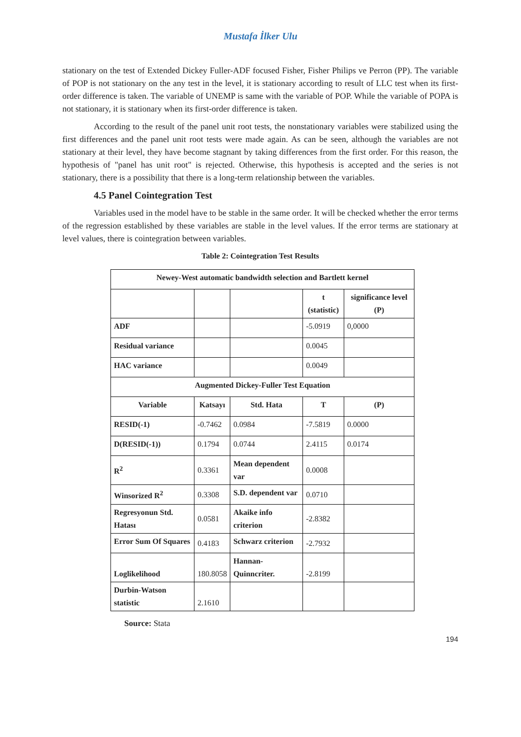Mustafa İlker Ulu
stationary on the test of Extended Dickey Fuller-ADF focused Fisher, Fisher Philips ve Perron (PP). The variable of POP is not stationary on the any test in the level, it is stationary according to result of LLC test when its first-order difference is taken. The variable of UNEMP is same with the variable of POP. While the variable of POPA is not stationary, it is stationary when its first-order difference is taken.
According to the result of the panel unit root tests, the nonstationary variables were stabilized using the first differences and the panel unit root tests were made again. As can be seen, although the variables are not stationary at their level, they have become stagnant by taking differences from the first order. For this reason, the hypothesis of "panel has unit root" is rejected. Otherwise, this hypothesis is accepted and the series is not stationary, there is a possibility that there is a long-term relationship between the variables.
4.5 Panel Cointegration Test
Variables used in the model have to be stable in the same order. It will be checked whether the error terms of the regression established by these variables are stable in the level values. If the error terms are stationary at level values, there is cointegration between variables.
Table 2: Cointegration Test Results
| Newey-West automatic bandwidth selection and Bartlett kernel | | | | |
| --- | --- | --- | --- | --- |
| | | | t (statistic) | significance level (P) |
| ADF | | | -5.0919 | 0,0000 |
| Residual variance | | | 0.0045 | |
| HAC variance | | | 0.0049 | |
| Augmented Dickey-Fuller Test Equation | | | | |
| Variable | Katsayı | Std. Hata | T | (P) |
| RESID(-1) | -0.7462 | 0.0984 | -7.5819 | 0.0000 |
| D(RESID(-1)) | 0.1794 | 0.0744 | 2.4115 | 0.0174 |
| R<sup>2</sup> | 0.3361 | Mean dependent var | 0.0008 | |
| Winsorized R<sup>2</sup> | 0.3308 | S.D. dependent var | 0.0710 | |
| Regresyonun Std. Hatası | 0.0581 | Akaike info criterion | -2.8382 | |
| Error Sum Of Squares | 0.4183 | Schwarz criterion | -2.7932 | |
| Loglikelihood | 180.8058 | Hannan-Quinncriter. | -2.8199 | |
| Durbin-Watson statistic | 2.1610 | | | |
Source: Stata
194